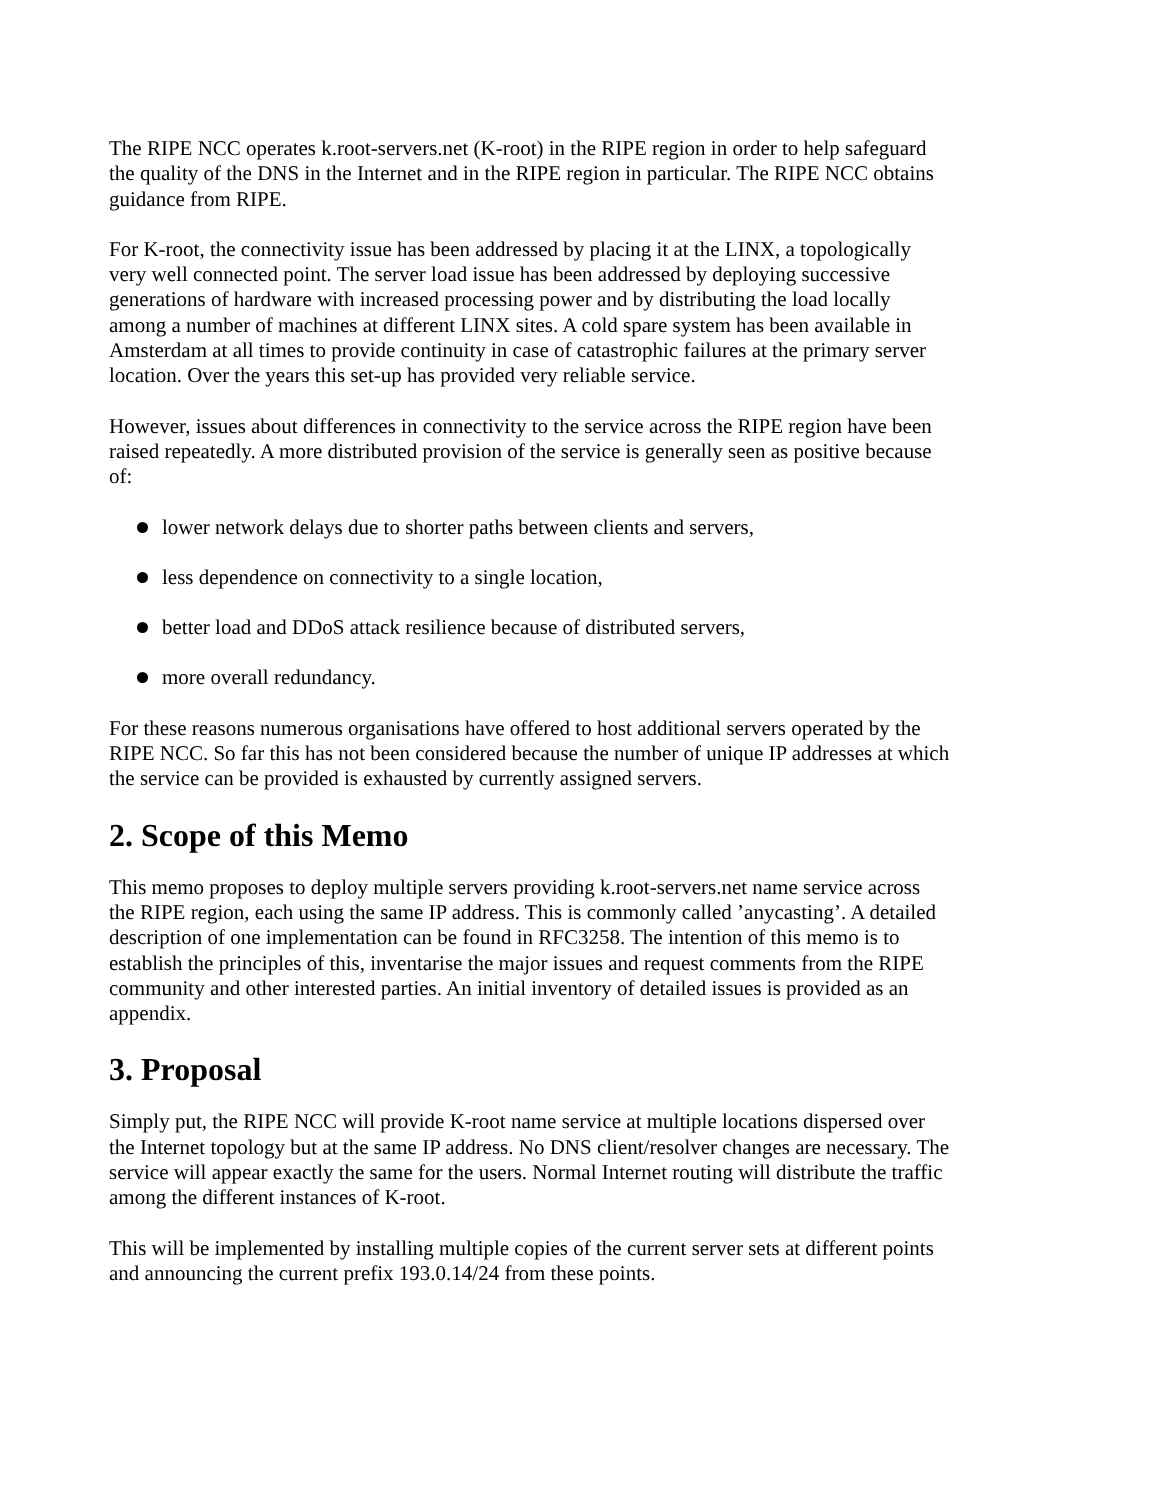The RIPE NCC operates k.root-servers.net (K-root) in the RIPE region in order to help safeguard the quality of the DNS in the Internet and in the RIPE region in particular. The RIPE NCC obtains guidance from RIPE.
For K-root, the connectivity issue has been addressed by placing it at the LINX, a topologically very well connected point. The server load issue has been addressed by deploying successive generations of hardware with increased processing power and by distributing the load locally among a number of machines at different LINX sites. A cold spare system has been available in Amsterdam at all times to provide continuity in case of catastrophic failures at the primary server location. Over the years this set-up has provided very reliable service.
However, issues about differences in connectivity to the service across the RIPE region have been raised repeatedly. A more distributed provision of the service is generally seen as positive because of:
lower network delays due to shorter paths between clients and servers,
less dependence on connectivity to a single location,
better load and DDoS attack resilience because of distributed servers,
more overall redundancy.
For these reasons numerous organisations have offered to host additional servers operated by the RIPE NCC. So far this has not been considered because the number of unique IP addresses at which the service can be provided is exhausted by currently assigned servers.
2. Scope of this Memo
This memo proposes to deploy multiple servers providing k.root-servers.net name service across the RIPE region, each using the same IP address. This is commonly called ’anycasting’. A detailed description of one implementation can be found in RFC3258. The intention of this memo is to establish the principles of this, inventarise the major issues and request comments from the RIPE community and other interested parties. An initial inventory of detailed issues is provided as an appendix.
3. Proposal
Simply put, the RIPE NCC will provide K-root name service at multiple locations dispersed over the Internet topology but at the same IP address. No DNS client/resolver changes are necessary. The service will appear exactly the same for the users. Normal Internet routing will distribute the traffic among the different instances of K-root.
This will be implemented by installing multiple copies of the current server sets at different points and announcing the current prefix 193.0.14/24 from these points.